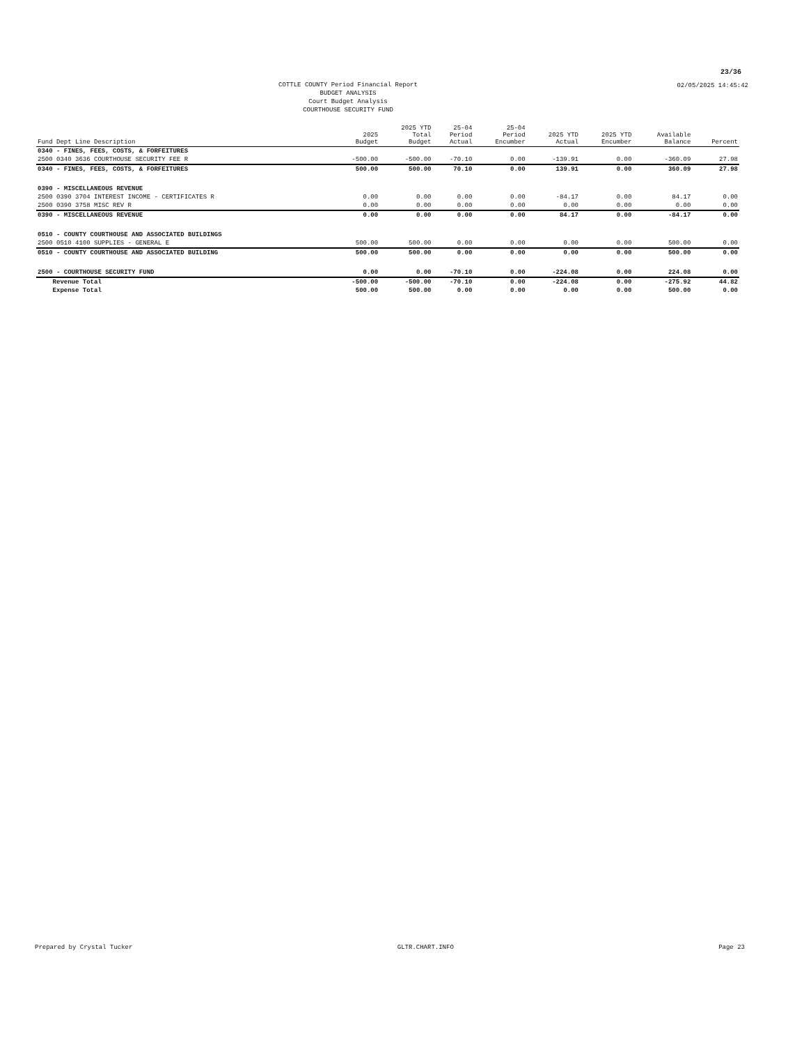23/36
02/05/2025 14:45:42
COTTLE COUNTY Period Financial Report
BUDGET ANALYSIS
Court Budget Analysis
COURTHOUSE SECURITY FUND
| Fund Dept Line Description | 2025 Budget | 2025 YTD Total Budget | 25-04 Period Actual | 25-04 Period Encumber | 2025 YTD Actual | 2025 YTD Encumber | Available Balance | Percent |
| --- | --- | --- | --- | --- | --- | --- | --- | --- |
| 0340 - FINES, FEES, COSTS, & FORFEITURES | | | | | | | | |
| 2500 0340 3636 COURTHOUSE SECURITY FEE R | -500.00 | -500.00 | -70.10 | 0.00 | -139.91 | 0.00 | -360.09 | 27.98 |
| 0340 - FINES, FEES, COSTS, & FORFEITURES | 500.00 | 500.00 | 70.10 | 0.00 | 139.91 | 0.00 | 360.09 | 27.98 |
| 0390 - MISCELLANEOUS REVENUE | | | | | | | | |
| 2500 0390 3704 INTEREST INCOME - CERTIFICATES R | 0.00 | 0.00 | 0.00 | 0.00 | -84.17 | 0.00 | 84.17 | 0.00 |
| 2500 0390 3758 MISC REV R | 0.00 | 0.00 | 0.00 | 0.00 | 0.00 | 0.00 | 0.00 | 0.00 |
| 0390 - MISCELLANEOUS REVENUE | 0.00 | 0.00 | 0.00 | 0.00 | 84.17 | 0.00 | -84.17 | 0.00 |
| 0510 - COUNTY COURTHOUSE AND ASSOCIATED BUILDINGS | | | | | | | | |
| 2500 0510 4100 SUPPLIES - GENERAL E | 500.00 | 500.00 | 0.00 | 0.00 | 0.00 | 0.00 | 500.00 | 0.00 |
| 0510 - COUNTY COURTHOUSE AND ASSOCIATED BUILDING | 500.00 | 500.00 | 0.00 | 0.00 | 0.00 | 0.00 | 500.00 | 0.00 |
| 2500 - COURTHOUSE SECURITY FUND | 0.00 | 0.00 | -70.10 | 0.00 | -224.08 | 0.00 | 224.08 | 0.00 |
| Revenue Total | -500.00 | -500.00 | -70.10 | 0.00 | -224.08 | 0.00 | -275.92 | 44.82 |
| Expense Total | 500.00 | 500.00 | 0.00 | 0.00 | 0.00 | 0.00 | 500.00 | 0.00 |
Prepared by Crystal Tucker GLTR.CHART.INFO Page 23